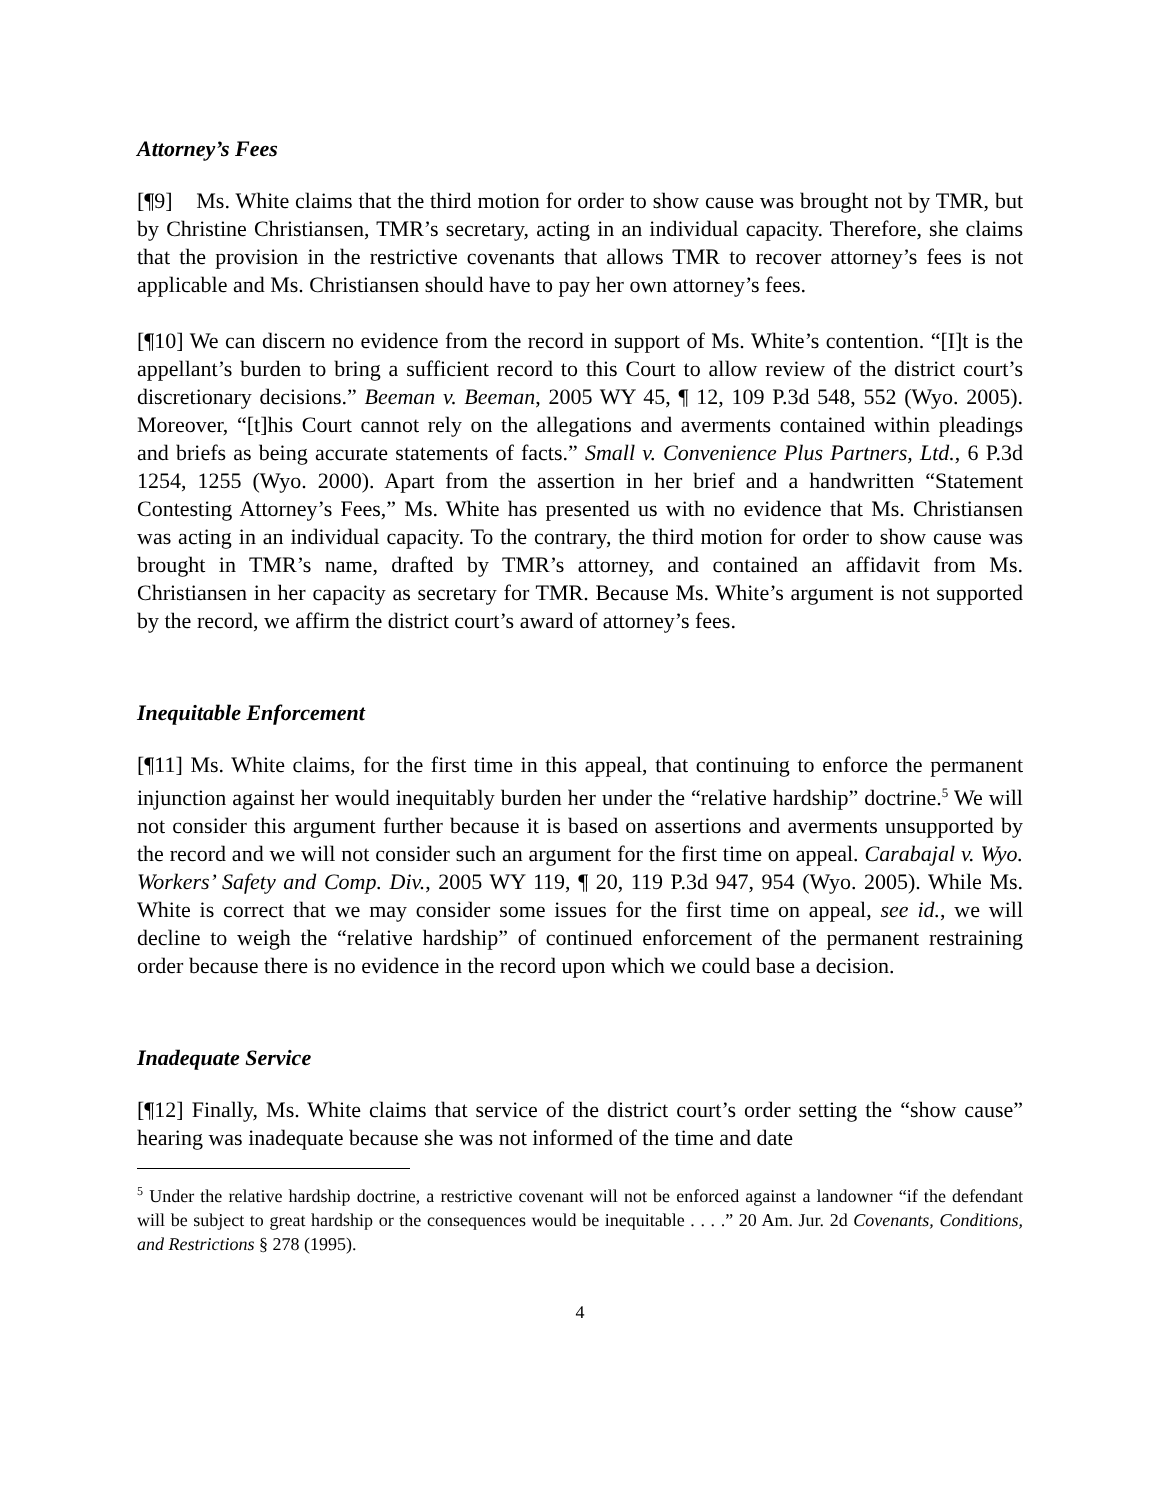Attorney’s Fees
[¶9] Ms. White claims that the third motion for order to show cause was brought not by TMR, but by Christine Christiansen, TMR’s secretary, acting in an individual capacity. Therefore, she claims that the provision in the restrictive covenants that allows TMR to recover attorney’s fees is not applicable and Ms. Christiansen should have to pay her own attorney’s fees.
[¶10] We can discern no evidence from the record in support of Ms. White’s contention. “[I]t is the appellant’s burden to bring a sufficient record to this Court to allow review of the district court’s discretionary decisions.” Beeman v. Beeman, 2005 WY 45, ¶ 12, 109 P.3d 548, 552 (Wyo. 2005). Moreover, “[t]his Court cannot rely on the allegations and averments contained within pleadings and briefs as being accurate statements of facts.” Small v. Convenience Plus Partners, Ltd., 6 P.3d 1254, 1255 (Wyo. 2000). Apart from the assertion in her brief and a handwritten “Statement Contesting Attorney’s Fees,” Ms. White has presented us with no evidence that Ms. Christiansen was acting in an individual capacity. To the contrary, the third motion for order to show cause was brought in TMR’s name, drafted by TMR’s attorney, and contained an affidavit from Ms. Christiansen in her capacity as secretary for TMR. Because Ms. White’s argument is not supported by the record, we affirm the district court’s award of attorney’s fees.
Inequitable Enforcement
[¶11] Ms. White claims, for the first time in this appeal, that continuing to enforce the permanent injunction against her would inequitably burden her under the “relative hardship” doctrine.<sup>5</sup> We will not consider this argument further because it is based on assertions and averments unsupported by the record and we will not consider such an argument for the first time on appeal. Carabajal v. Wyo. Workers’ Safety and Comp. Div., 2005 WY 119, ¶ 20, 119 P.3d 947, 954 (Wyo. 2005). While Ms. White is correct that we may consider some issues for the first time on appeal, see id., we will decline to weigh the “relative hardship” of continued enforcement of the permanent restraining order because there is no evidence in the record upon which we could base a decision.
Inadequate Service
[¶12] Finally, Ms. White claims that service of the district court’s order setting the “show cause” hearing was inadequate because she was not informed of the time and date
<sup>5</sup> Under the relative hardship doctrine, a restrictive covenant will not be enforced against a landowner “if the defendant will be subject to great hardship or the consequences would be inequitable . . . .” 20 Am. Jur. 2d Covenants, Conditions, and Restrictions § 278 (1995).
4